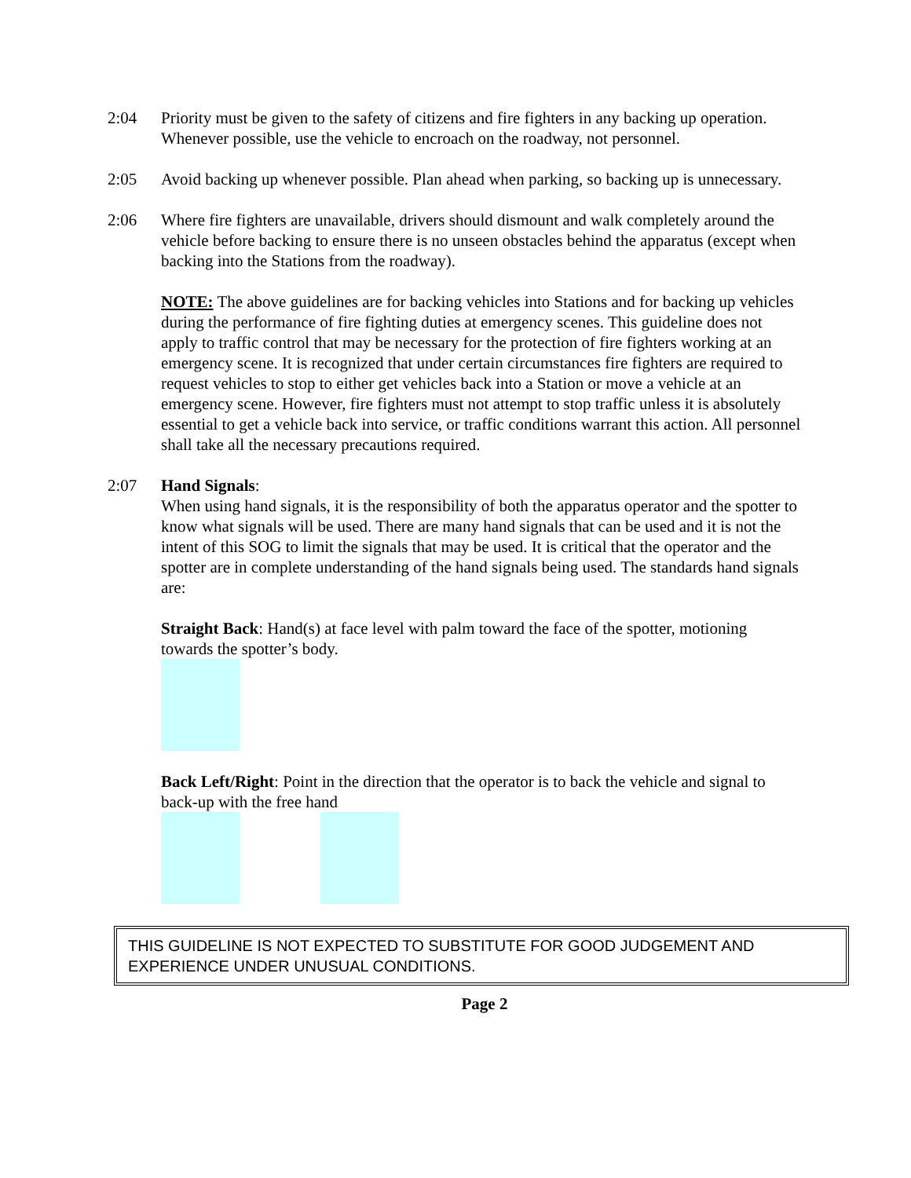2:04 Priority must be given to the safety of citizens and fire fighters in any backing up operation. Whenever possible, use the vehicle to encroach on the roadway, not personnel.
2:05 Avoid backing up whenever possible. Plan ahead when parking, so backing up is unnecessary.
2:06 Where fire fighters are unavailable, drivers should dismount and walk completely around the vehicle before backing to ensure there is no unseen obstacles behind the apparatus (except when backing into the Stations from the roadway).
NOTE: The above guidelines are for backing vehicles into Stations and for backing up vehicles during the performance of fire fighting duties at emergency scenes. This guideline does not apply to traffic control that may be necessary for the protection of fire fighters working at an emergency scene. It is recognized that under certain circumstances fire fighters are required to request vehicles to stop to either get vehicles back into a Station or move a vehicle at an emergency scene. However, fire fighters must not attempt to stop traffic unless it is absolutely essential to get a vehicle back into service, or traffic conditions warrant this action. All personnel shall take all the necessary precautions required.
2:07 Hand Signals:
When using hand signals, it is the responsibility of both the apparatus operator and the spotter to know what signals will be used. There are many hand signals that can be used and it is not the intent of this SOG to limit the signals that may be used. It is critical that the operator and the spotter are in complete understanding of the hand signals being used. The standards hand signals are:
Straight Back: Hand(s) at face level with palm toward the face of the spotter, motioning towards the spotter’s body.
Back Left/Right: Point in the direction that the operator is to back the vehicle and signal to back-up with the free hand
THIS GUIDELINE IS NOT EXPECTED TO SUBSTITUTE FOR GOOD JUDGEMENT AND EXPERIENCE UNDER UNUSUAL CONDITIONS.
Page 2